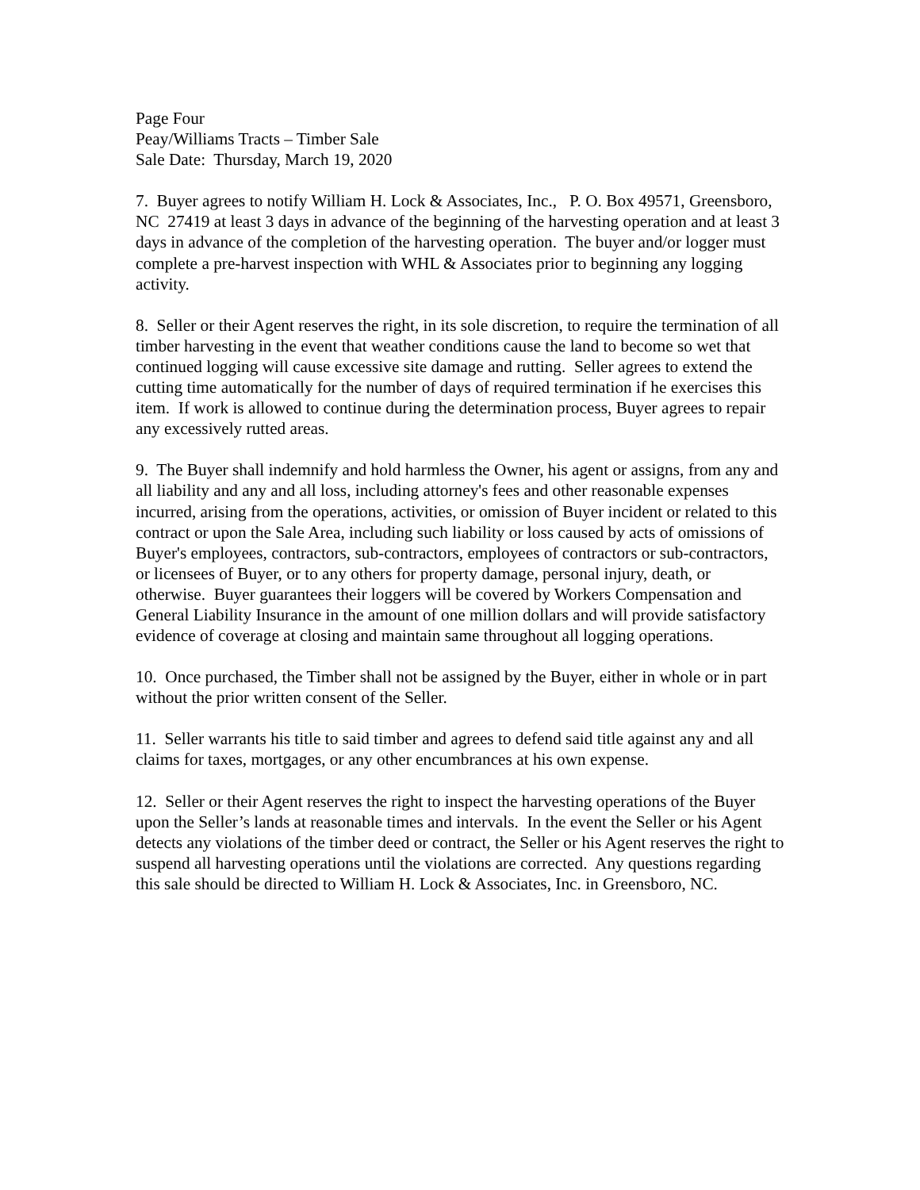Page Four
Peay/Williams Tracts – Timber Sale
Sale Date: Thursday, March 19, 2020
7. Buyer agrees to notify William H. Lock & Associates, Inc., P. O. Box 49571, Greensboro, NC 27419 at least 3 days in advance of the beginning of the harvesting operation and at least 3 days in advance of the completion of the harvesting operation. The buyer and/or logger must complete a pre-harvest inspection with WHL & Associates prior to beginning any logging activity.
8. Seller or their Agent reserves the right, in its sole discretion, to require the termination of all timber harvesting in the event that weather conditions cause the land to become so wet that continued logging will cause excessive site damage and rutting. Seller agrees to extend the cutting time automatically for the number of days of required termination if he exercises this item. If work is allowed to continue during the determination process, Buyer agrees to repair any excessively rutted areas.
9. The Buyer shall indemnify and hold harmless the Owner, his agent or assigns, from any and all liability and any and all loss, including attorney's fees and other reasonable expenses incurred, arising from the operations, activities, or omission of Buyer incident or related to this contract or upon the Sale Area, including such liability or loss caused by acts of omissions of Buyer's employees, contractors, sub-contractors, employees of contractors or sub-contractors, or licensees of Buyer, or to any others for property damage, personal injury, death, or otherwise. Buyer guarantees their loggers will be covered by Workers Compensation and General Liability Insurance in the amount of one million dollars and will provide satisfactory evidence of coverage at closing and maintain same throughout all logging operations.
10. Once purchased, the Timber shall not be assigned by the Buyer, either in whole or in part without the prior written consent of the Seller.
11. Seller warrants his title to said timber and agrees to defend said title against any and all claims for taxes, mortgages, or any other encumbrances at his own expense.
12. Seller or their Agent reserves the right to inspect the harvesting operations of the Buyer upon the Seller’s lands at reasonable times and intervals. In the event the Seller or his Agent detects any violations of the timber deed or contract, the Seller or his Agent reserves the right to suspend all harvesting operations until the violations are corrected. Any questions regarding this sale should be directed to William H. Lock & Associates, Inc. in Greensboro, NC.